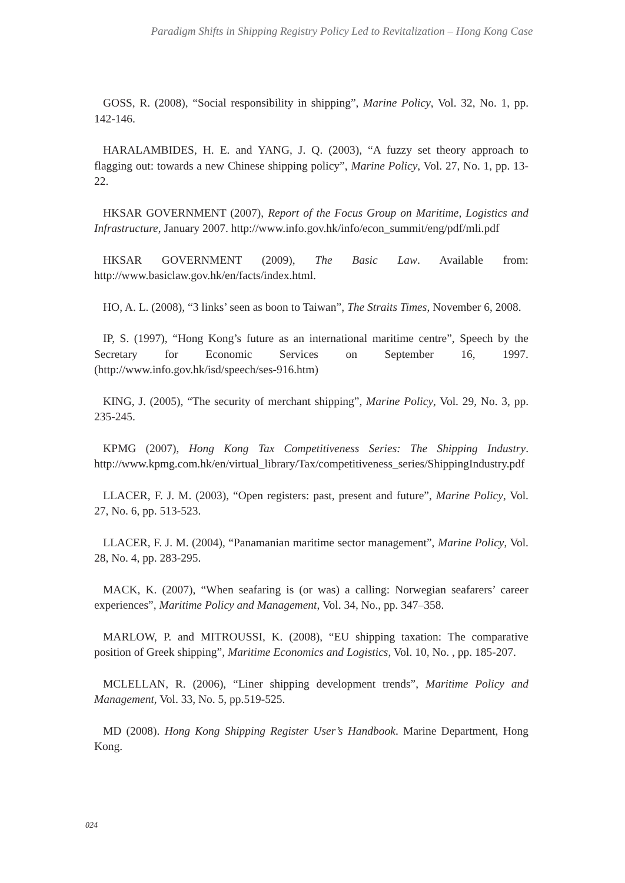Paradigm Shifts in Shipping Registry Policy Led to Revitalization – Hong Kong Case
GOSS, R. (2008), “Social responsibility in shipping”, Marine Policy, Vol. 32, No. 1, pp. 142-146.
HARALAMBIDES, H. E. and YANG, J. Q. (2003), “A fuzzy set theory approach to flagging out: towards a new Chinese shipping policy”, Marine Policy, Vol. 27, No. 1, pp. 13-22.
HKSAR GOVERNMENT (2007), Report of the Focus Group on Maritime, Logistics and Infrastructure, January 2007. http://www.info.gov.hk/info/econ_summit/eng/pdf/mli.pdf
HKSAR GOVERNMENT (2009), The Basic Law. Available from: http://www.basiclaw.gov.hk/en/facts/index.html.
HO, A. L. (2008), “3 links’ seen as boon to Taiwan”, The Straits Times, November 6, 2008.
IP, S. (1997), “Hong Kong’s future as an international maritime centre”, Speech by the Secretary for Economic Services on September 16, 1997. (http://www.info.gov.hk/isd/speech/ses-916.htm)
KING, J. (2005), “The security of merchant shipping”, Marine Policy, Vol. 29, No. 3, pp. 235-245.
KPMG (2007), Hong Kong Tax Competitiveness Series: The Shipping Industry. http://www.kpmg.com.hk/en/virtual_library/Tax/competitiveness_series/ShippingIndustry.pdf
LLACER, F. J. M. (2003), “Open registers: past, present and future”, Marine Policy, Vol. 27, No. 6, pp. 513-523.
LLACER, F. J. M. (2004), “Panamanian maritime sector management”, Marine Policy, Vol. 28, No. 4, pp. 283-295.
MACK, K. (2007), “When seafaring is (or was) a calling: Norwegian seafarers’ career experiences”, Maritime Policy and Management, Vol. 34, No., pp. 347–358.
MARLOW, P. and MITROUSSI, K. (2008), “EU shipping taxation: The comparative position of Greek shipping”, Maritime Economics and Logistics, Vol. 10, No. , pp. 185-207.
MCLELLAN, R. (2006), “Liner shipping development trends”, Maritime Policy and Management, Vol. 33, No. 5, pp.519-525.
MD (2008). Hong Kong Shipping Register User’s Handbook. Marine Department, Hong Kong.
024